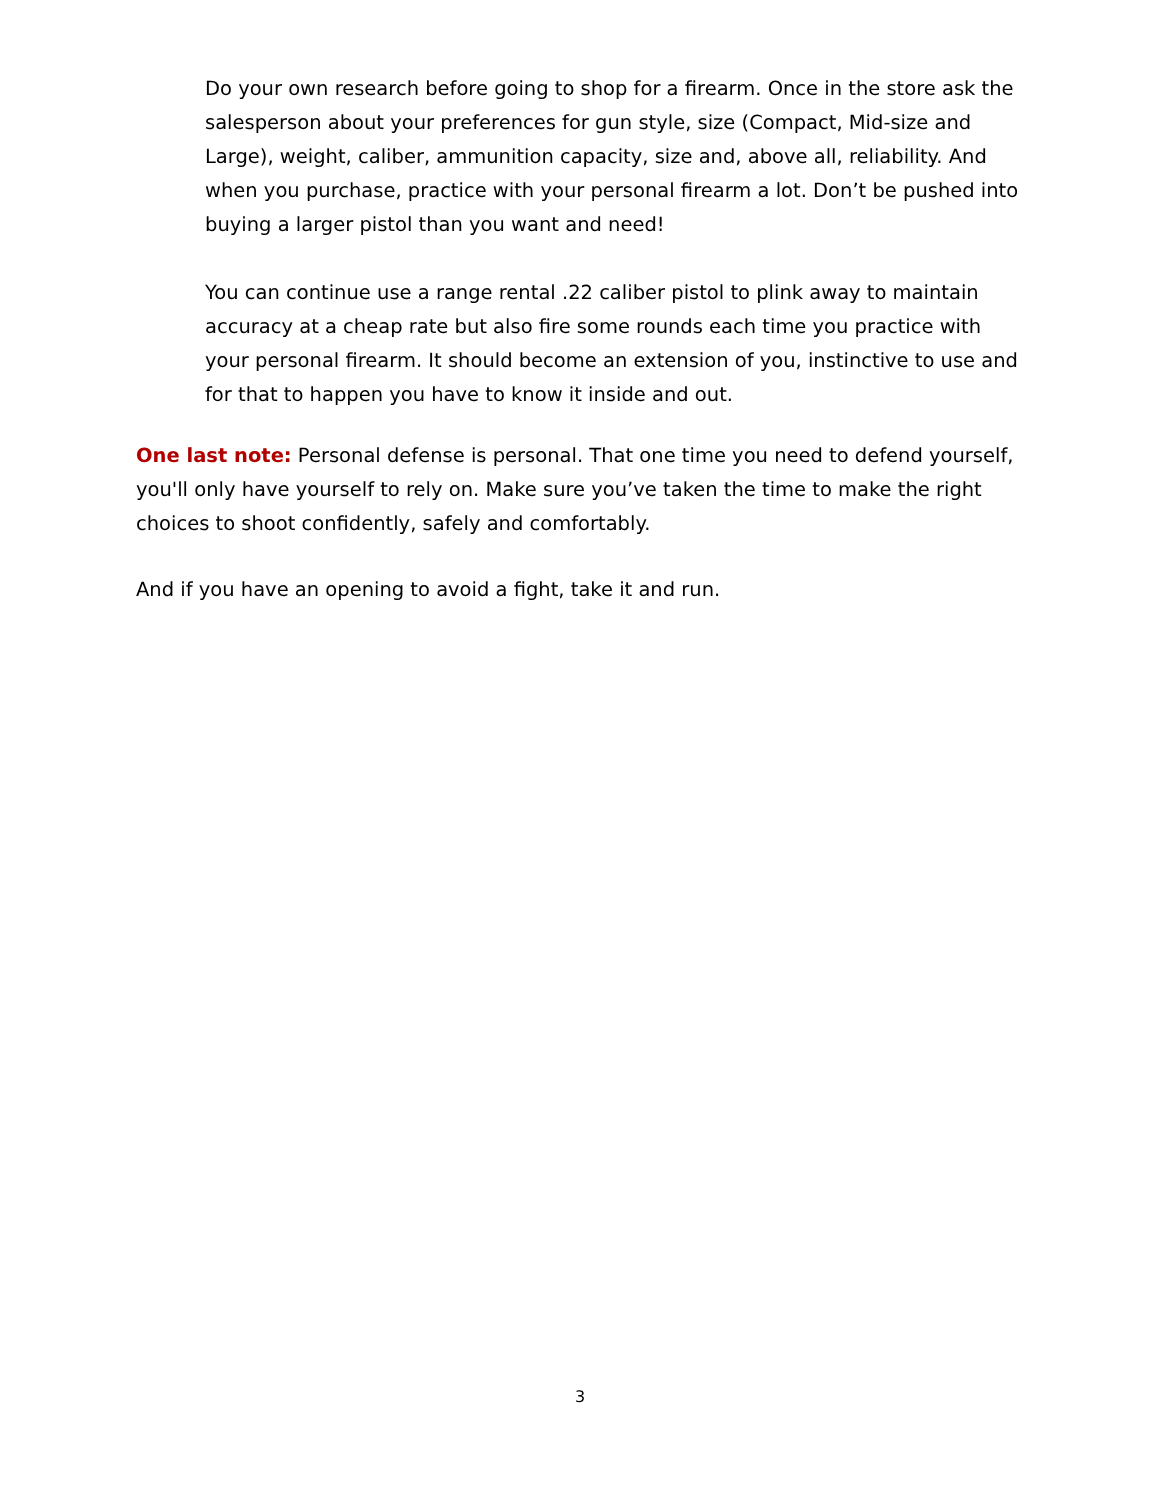Do your own research before going to shop for a firearm. Once in the store ask the salesperson about your preferences for gun style, size (Compact, Mid-size and Large), weight, caliber, ammunition capacity, size and, above all, reliability. And when you purchase, practice with your personal firearm a lot. Don’t be pushed into buying a larger pistol than you want and need!
You can continue use a range rental .22 caliber pistol to plink away to maintain accuracy at a cheap rate but also fire some rounds each time you practice with your personal firearm. It should become an extension of you, instinctive to use and for that to happen you have to know it inside and out.
One last note: Personal defense is personal. That one time you need to defend yourself, you'll only have yourself to rely on. Make sure you’ve taken the time to make the right choices to shoot confidently, safely and comfortably.
And if you have an opening to avoid a fight, take it and run.
3